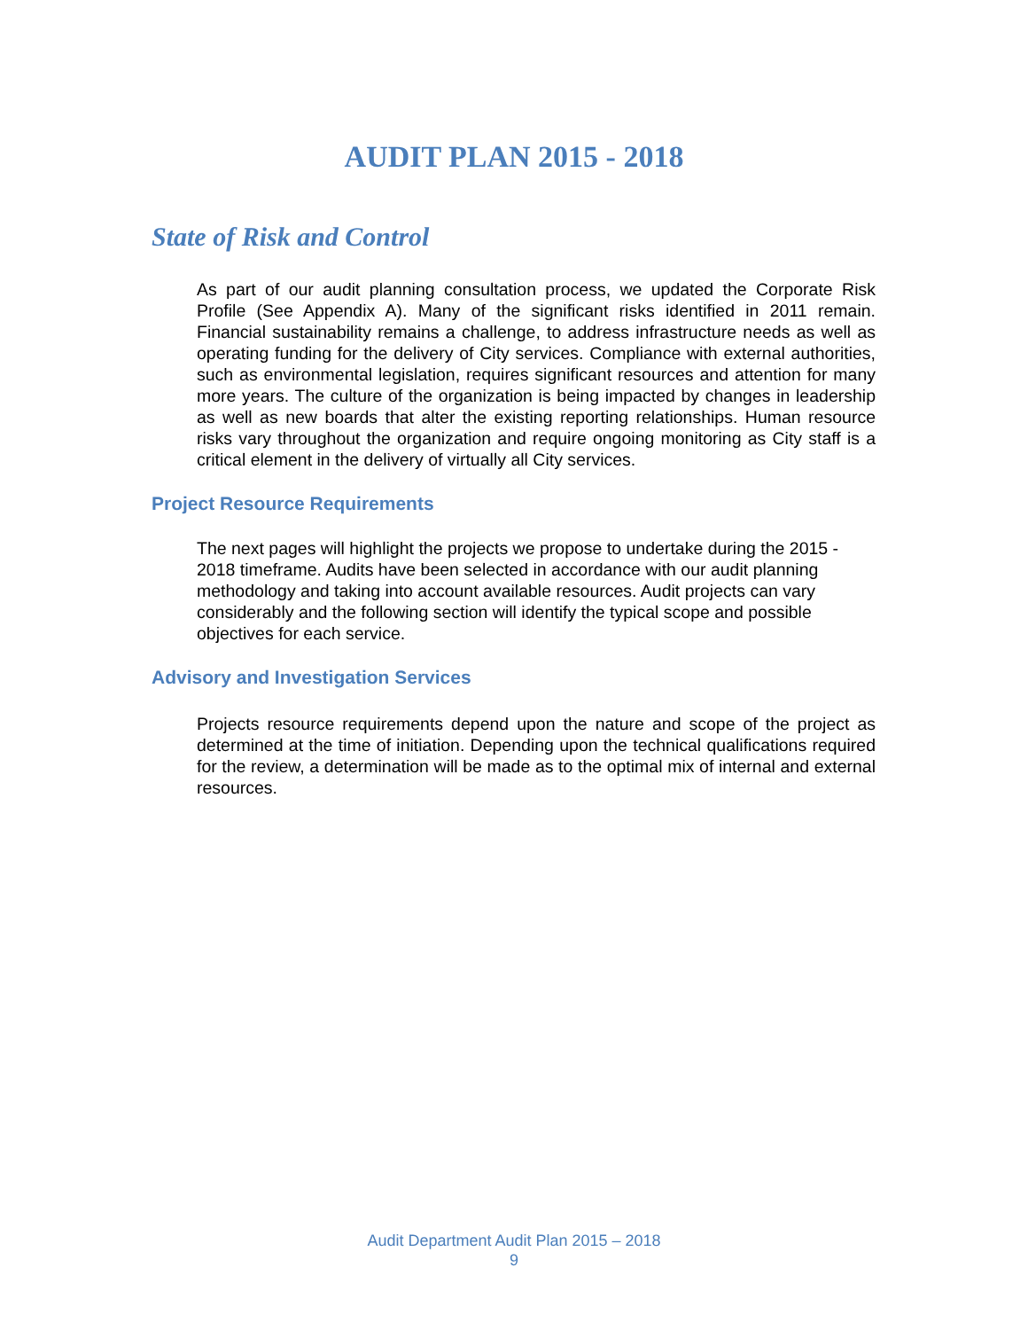AUDIT PLAN 2015 - 2018
State of Risk and Control
As part of our audit planning consultation process, we updated the Corporate Risk Profile (See Appendix A). Many of the significant risks identified in 2011 remain. Financial sustainability remains a challenge, to address infrastructure needs as well as operating funding for the delivery of City services. Compliance with external authorities, such as environmental legislation, requires significant resources and attention for many more years. The culture of the organization is being impacted by changes in leadership as well as new boards that alter the existing reporting relationships. Human resource risks vary throughout the organization and require ongoing monitoring as City staff is a critical element in the delivery of virtually all City services.
Project Resource Requirements
The next pages will highlight the projects we propose to undertake during the 2015 - 2018 timeframe. Audits have been selected in accordance with our audit planning methodology and taking into account available resources. Audit projects can vary considerably and the following section will identify the typical scope and possible objectives for each service.
Advisory and Investigation Services
Projects resource requirements depend upon the nature and scope of the project as determined at the time of initiation. Depending upon the technical qualifications required for the review, a determination will be made as to the optimal mix of internal and external resources.
Audit Department Audit Plan 2015 – 2018
9